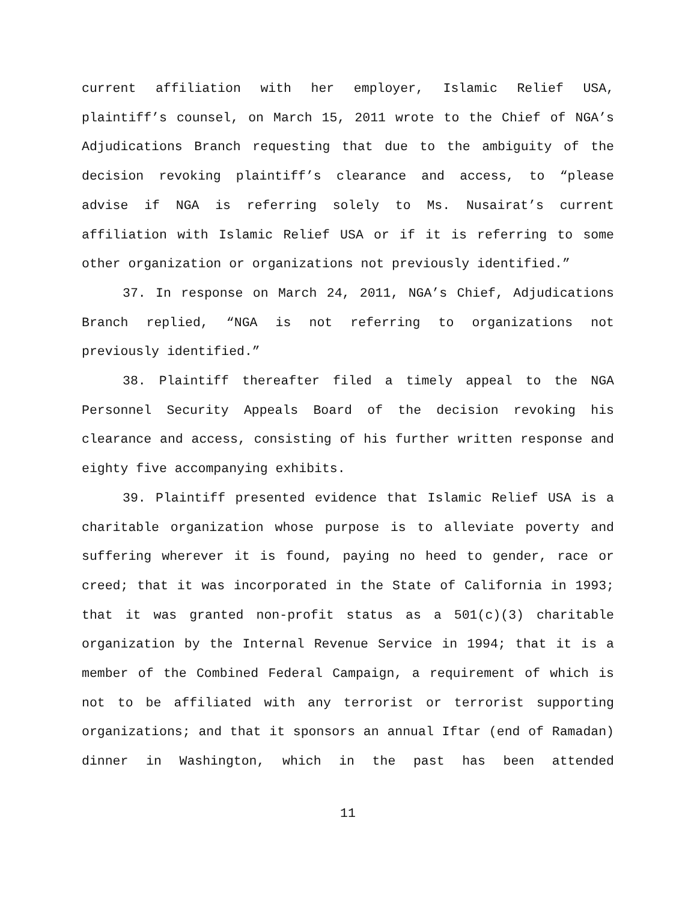current affiliation with her employer, Islamic Relief USA, plaintiff’s counsel, on March 15, 2011 wrote to the Chief of NGA’s Adjudications Branch requesting that due to the ambiguity of the decision revoking plaintiff’s clearance and access, to “please advise if NGA is referring solely to Ms. Nusairat’s current affiliation with Islamic Relief USA or if it is referring to some other organization or organizations not previously identified.”
37. In response on March 24, 2011, NGA’s Chief, Adjudications Branch replied, “NGA is not referring to organizations not previously identified.”
38. Plaintiff thereafter filed a timely appeal to the NGA Personnel Security Appeals Board of the decision revoking his clearance and access, consisting of his further written response and eighty five accompanying exhibits.
39. Plaintiff presented evidence that Islamic Relief USA is a charitable organization whose purpose is to alleviate poverty and suffering wherever it is found, paying no heed to gender, race or creed; that it was incorporated in the State of California in 1993; that it was granted non-profit status as a 501(c)(3) charitable organization by the Internal Revenue Service in 1994; that it is a member of the Combined Federal Campaign, a requirement of which is not to be affiliated with any terrorist or terrorist supporting organizations; and that it sponsors an annual Iftar (end of Ramadan) dinner in Washington, which in the past has been attended
11